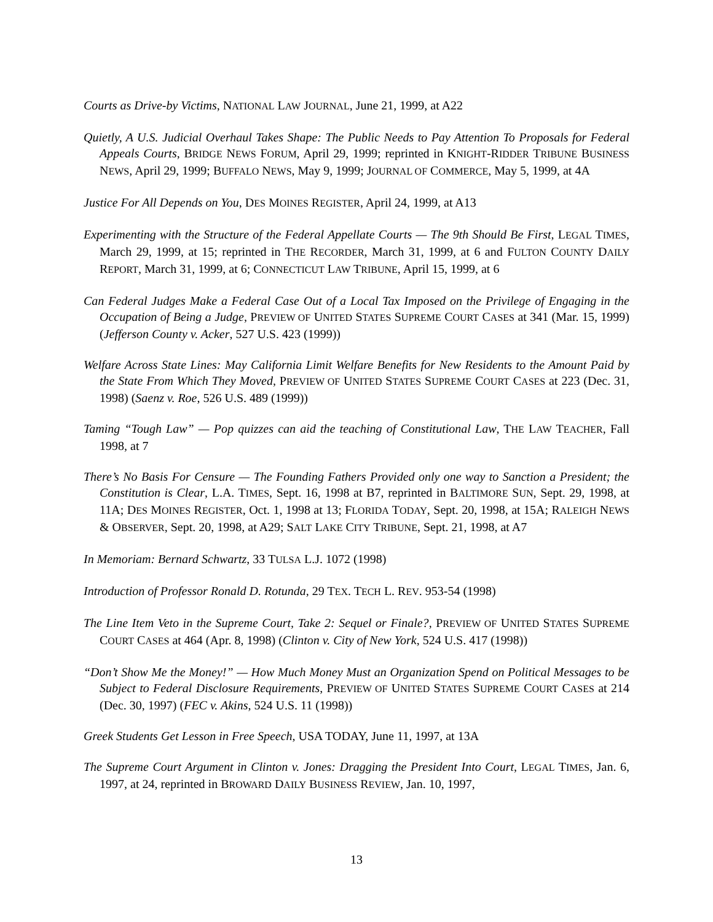Courts as Drive-by Victims, NATIONAL LAW JOURNAL, June 21, 1999, at A22
Quietly, A U.S. Judicial Overhaul Takes Shape: The Public Needs to Pay Attention To Proposals for Federal Appeals Courts, BRIDGE NEWS FORUM, April 29, 1999; reprinted in KNIGHT-RIDDER TRIBUNE BUSINESS NEWS, April 29, 1999; BUFFALO NEWS, May 9, 1999; JOURNAL OF COMMERCE, May 5, 1999, at 4A
Justice For All Depends on You, DES MOINES REGISTER, April 24, 1999, at A13
Experimenting with the Structure of the Federal Appellate Courts — The 9th Should Be First, LEGAL TIMES, March 29, 1999, at 15; reprinted in THE RECORDER, March 31, 1999, at 6 and FULTON COUNTY DAILY REPORT, March 31, 1999, at 6; CONNECTICUT LAW TRIBUNE, April 15, 1999, at 6
Can Federal Judges Make a Federal Case Out of a Local Tax Imposed on the Privilege of Engaging in the Occupation of Being a Judge, PREVIEW OF UNITED STATES SUPREME COURT CASES at 341 (Mar. 15, 1999) (Jefferson County v. Acker, 527 U.S. 423 (1999))
Welfare Across State Lines: May California Limit Welfare Benefits for New Residents to the Amount Paid by the State From Which They Moved, PREVIEW OF UNITED STATES SUPREME COURT CASES at 223 (Dec. 31, 1998) (Saenz v. Roe, 526 U.S. 489 (1999))
Taming “Tough Law” — Pop quizzes can aid the teaching of Constitutional Law, THE LAW TEACHER, Fall 1998, at 7
There’s No Basis For Censure — The Founding Fathers Provided only one way to Sanction a President; the Constitution is Clear, L.A. TIMES, Sept. 16, 1998 at B7, reprinted in BALTIMORE SUN, Sept. 29, 1998, at 11A; DES MOINES REGISTER, Oct. 1, 1998 at 13; FLORIDA TODAY, Sept. 20, 1998, at 15A; RALEIGH NEWS & OBSERVER, Sept. 20, 1998, at A29; SALT LAKE CITY TRIBUNE, Sept. 21, 1998, at A7
In Memoriam: Bernard Schwartz, 33 TULSA L.J. 1072 (1998)
Introduction of Professor Ronald D. Rotunda, 29 TEX. TECH L. REV. 953-54 (1998)
The Line Item Veto in the Supreme Court, Take 2: Sequel or Finale?, PREVIEW OF UNITED STATES SUPREME COURT CASES at 464 (Apr. 8, 1998) (Clinton v. City of New York, 524 U.S. 417 (1998))
“Don’t Show Me the Money!” — How Much Money Must an Organization Spend on Political Messages to be Subject to Federal Disclosure Requirements, PREVIEW OF UNITED STATES SUPREME COURT CASES at 214 (Dec. 30, 1997) (FEC v. Akins, 524 U.S. 11 (1998))
Greek Students Get Lesson in Free Speech, USA TODAY, June 11, 1997, at 13A
The Supreme Court Argument in Clinton v. Jones: Dragging the President Into Court, LEGAL TIMES, Jan. 6, 1997, at 24, reprinted in BROWARD DAILY BUSINESS REVIEW, Jan. 10, 1997,
13